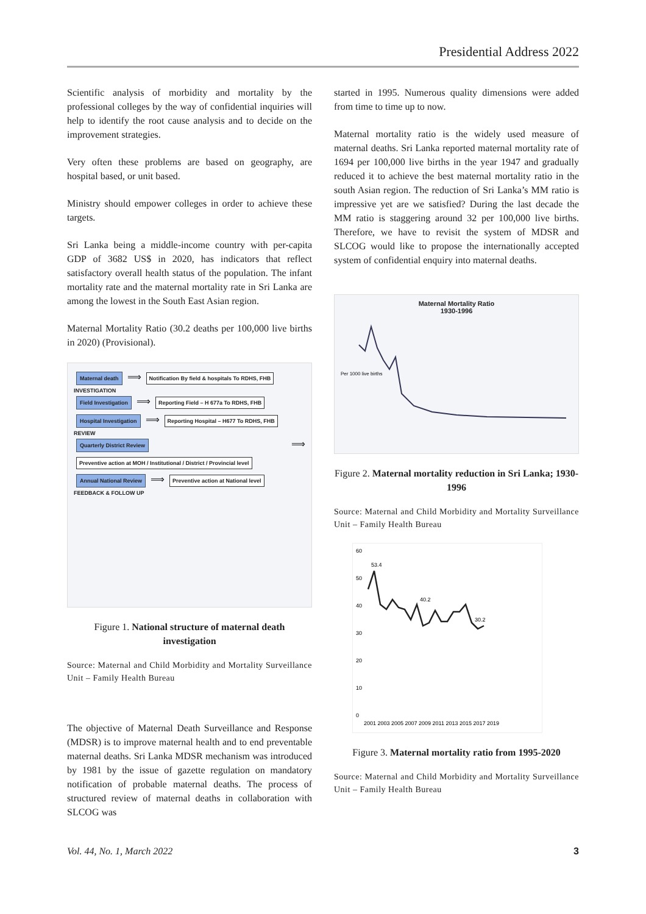Presidential Address 2022
Scientific analysis of morbidity and mortality by the professional colleges by the way of confidential inquiries will help to identify the root cause analysis and to decide on the improvement strategies.
Very often these problems are based on geography, are hospital based, or unit based.
Ministry should empower colleges in order to achieve these targets.
Sri Lanka being a middle-income country with per-capita GDP of 3682 US$ in 2020, has indicators that reflect satisfactory overall health status of the population. The infant mortality rate and the maternal mortality rate in Sri Lanka are among the lowest in the South East Asian region.
Maternal Mortality Ratio (30.2 deaths per 100,000 live births in 2020) (Provisional).
Maternal death ⟹ Notification By field & hospitals To RDHS, FHB
INVESTIGATION
Field Investigation ⟹ Reporting Field – H 677a To RDHS, FHB
Hospital Investigation ⟹ Reporting Hospital – H677 To RDHS, FHB
REVIEW
Quarterly District Review ⟹ Preventive action at MOH / Institutional / District / Provincial level
Annual National Review ⟹ Preventive action at National level
FEEDBACK & FOLLOW UP
Figure 1. National structure of maternal death investigation
Source: Maternal and Child Morbidity and Mortality Surveillance Unit – Family Health Bureau
The objective of Maternal Death Surveillance and Response (MDSR) is to improve maternal health and to end preventable maternal deaths. Sri Lanka MDSR mechanism was introduced by 1981 by the issue of gazette regulation on mandatory notification of probable maternal deaths. The process of structured review of maternal deaths in collaboration with SLCOG was
started in 1995. Numerous quality dimensions were added from time to time up to now.
Maternal mortality ratio is the widely used measure of maternal deaths. Sri Lanka reported maternal mortality rate of 1694 per 100,000 live births in the year 1947 and gradually reduced it to achieve the best maternal mortality ratio in the south Asian region. The reduction of Sri Lanka’s MM ratio is impressive yet are we satisfied? During the last decade the MM ratio is staggering around 32 per 100,000 live births. Therefore, we have to revisit the system of MDSR and SLCOG would like to propose the internationally accepted system of confidential enquiry into maternal deaths.
Maternal Mortality Ratio
1930-1996
Per 1000 live births
Figure 2. Maternal mortality reduction in Sri Lanka; 1930-1996
Source: Maternal and Child Morbidity and Mortality Surveillance Unit – Family Health Bureau
60
50
40
30
20
10
0
53.4
40.2
30.2
2001 2003 2005 2007 2009 2011 2013 2015 2017 2019
Figure 3. Maternal mortality ratio from 1995-2020
Source: Maternal and Child Morbidity and Mortality Surveillance Unit – Family Health Bureau
Vol. 44, No. 1, March 2022 3